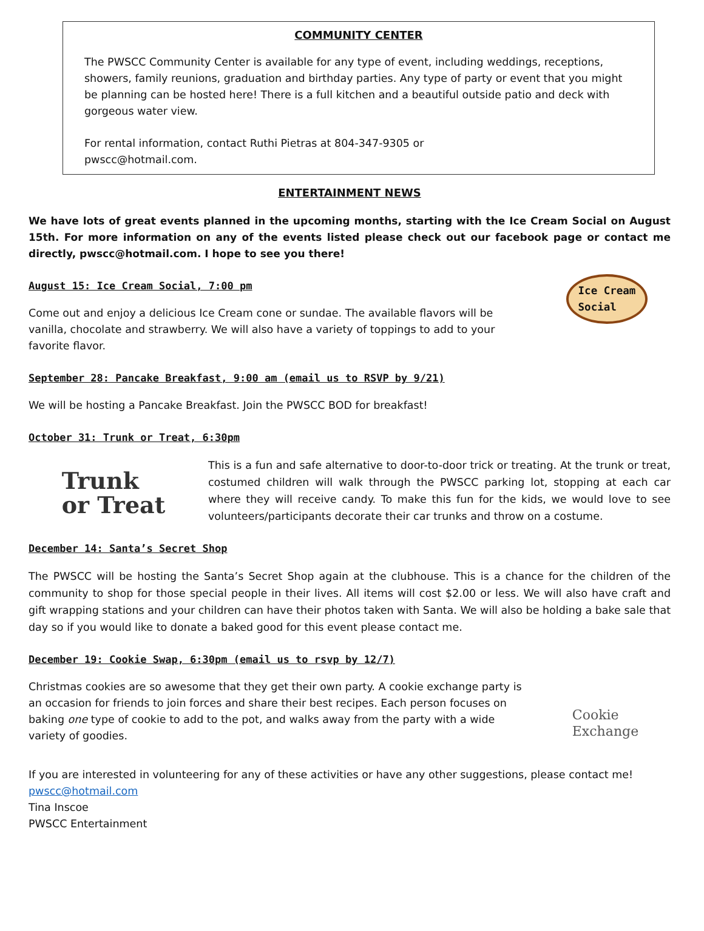COMMUNITY CENTER
The PWSCC Community Center is available for any type of event, including weddings, receptions, showers, family reunions, graduation and birthday parties. Any type of party or event that you might be planning can be hosted here! There is a full kitchen and a beautiful outside patio and deck with gorgeous water view.
For rental information, contact Ruthi Pietras at 804-347-9305 or
pwscc@hotmail.com.
ENTERTAINMENT NEWS
We have lots of great events planned in the upcoming months, starting with the Ice Cream Social on August 15th. For more information on any of the events listed please check out our facebook page or contact me directly, pwscc@hotmail.com. I hope to see you there!
August 15: Ice Cream Social, 7:00 pm
Come out and enjoy a delicious Ice Cream cone or sundae. The available flavors will be vanilla, chocolate and strawberry. We will also have a variety of toppings to add to your favorite flavor.
Ice Cream
Social
September 28: Pancake Breakfast, 9:00 am (email us to RSVP by 9/21)
We will be hosting a Pancake Breakfast. Join the PWSCC BOD for breakfast!
October 31: Trunk or Treat, 6:30pm
Trunk
or Treat
This is a fun and safe alternative to door-to-door trick or treating. At the trunk or treat, costumed children will walk through the PWSCC parking lot, stopping at each car where they will receive candy. To make this fun for the kids, we would love to see volunteers/participants decorate their car trunks and throw on a costume.
December 14: Santa’s Secret Shop
The PWSCC will be hosting the Santa’s Secret Shop again at the clubhouse. This is a chance for the children of the community to shop for those special people in their lives. All items will cost $2.00 or less. We will also have craft and gift wrapping stations and your children can have their photos taken with Santa. We will also be holding a bake sale that day so if you would like to donate a baked good for this event please contact me.
December 19: Cookie Swap, 6:30pm (email us to rsvp by 12/7)
Christmas cookies are so awesome that they get their own party. A cookie exchange party is an occasion for friends to join forces and share their best recipes. Each person focuses on baking one type of cookie to add to the pot, and walks away from the party with a wide variety of goodies.
Cookie
Exchange
If you are interested in volunteering for any of these activities or have any other suggestions, please contact me!
pwscc@hotmail.com
Tina Inscoe
PWSCC Entertainment